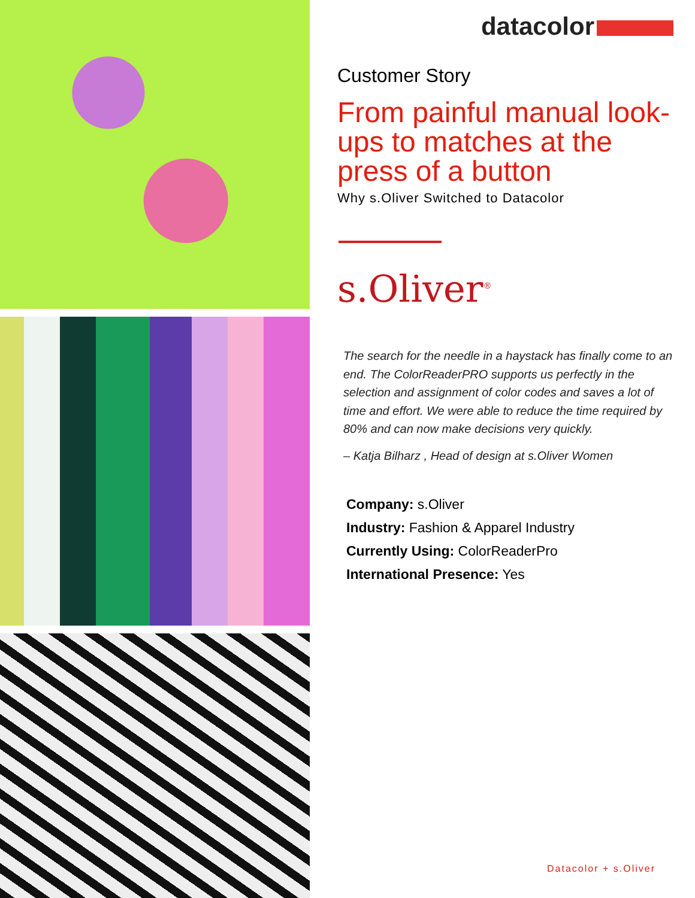datacolor
Customer Story
From painful manual look-ups to matches at the press of a button
Why s.Oliver Switched to Datacolor
s.Oliver<sup>®</sup>
The search for the needle in a haystack has finally come to an end. The ColorReaderPRO supports us perfectly in the selection and assignment of color codes and saves a lot of time and effort. We were able to reduce the time required by 80% and can now make decisions very quickly.
– Katja Bilharz , Head of design at s.Oliver Women
Company: s.Oliver
Industry: Fashion & Apparel Industry
Currently Using: ColorReaderPro
International Presence: Yes
Datacolor + s.Oliver